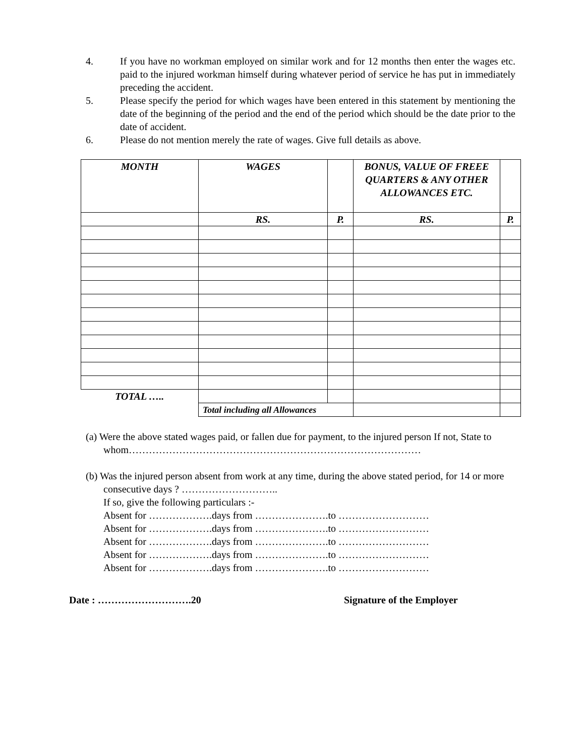4. If you have no workman employed on similar work and for 12 months then enter the wages etc. paid to the injured workman himself during whatever period of service he has put in immediately preceding the accident.
5. Please specify the period for which wages have been entered in this statement by mentioning the date of the beginning of the period and the end of the period which should be the date prior to the date of accident.
6. Please do not mention merely the rate of wages. Give full details as above.
| MONTH | WAGES | | BONUS, VALUE OF FREEE QUARTERS & ANY OTHER ALLOWANCES ETC. | |
| --- | --- | --- | --- | --- |
| | RS. | P. | RS. | P. |
| TOTAL ….. | | | | |
| | Total including all Allowances | | | |
(a) Were the above stated wages paid, or fallen due for payment, to the injured person If not, State to whom……………………………………………………………………………
(b) Was the injured person absent from work at any time, during the above stated period, for 14 or more consecutive days ? ………………………..
If so, give the following particulars :-
Absent for ……………….days from ………………….to ………………………
Absent for ……………….days from ………………….to ………………………
Absent for ……………….days from ………………….to ………………………
Absent for ……………….days from ………………….to ………………………
Absent for ……………….days from ………………….to ………………………
Date : ……………………….20 Signature of the Employer